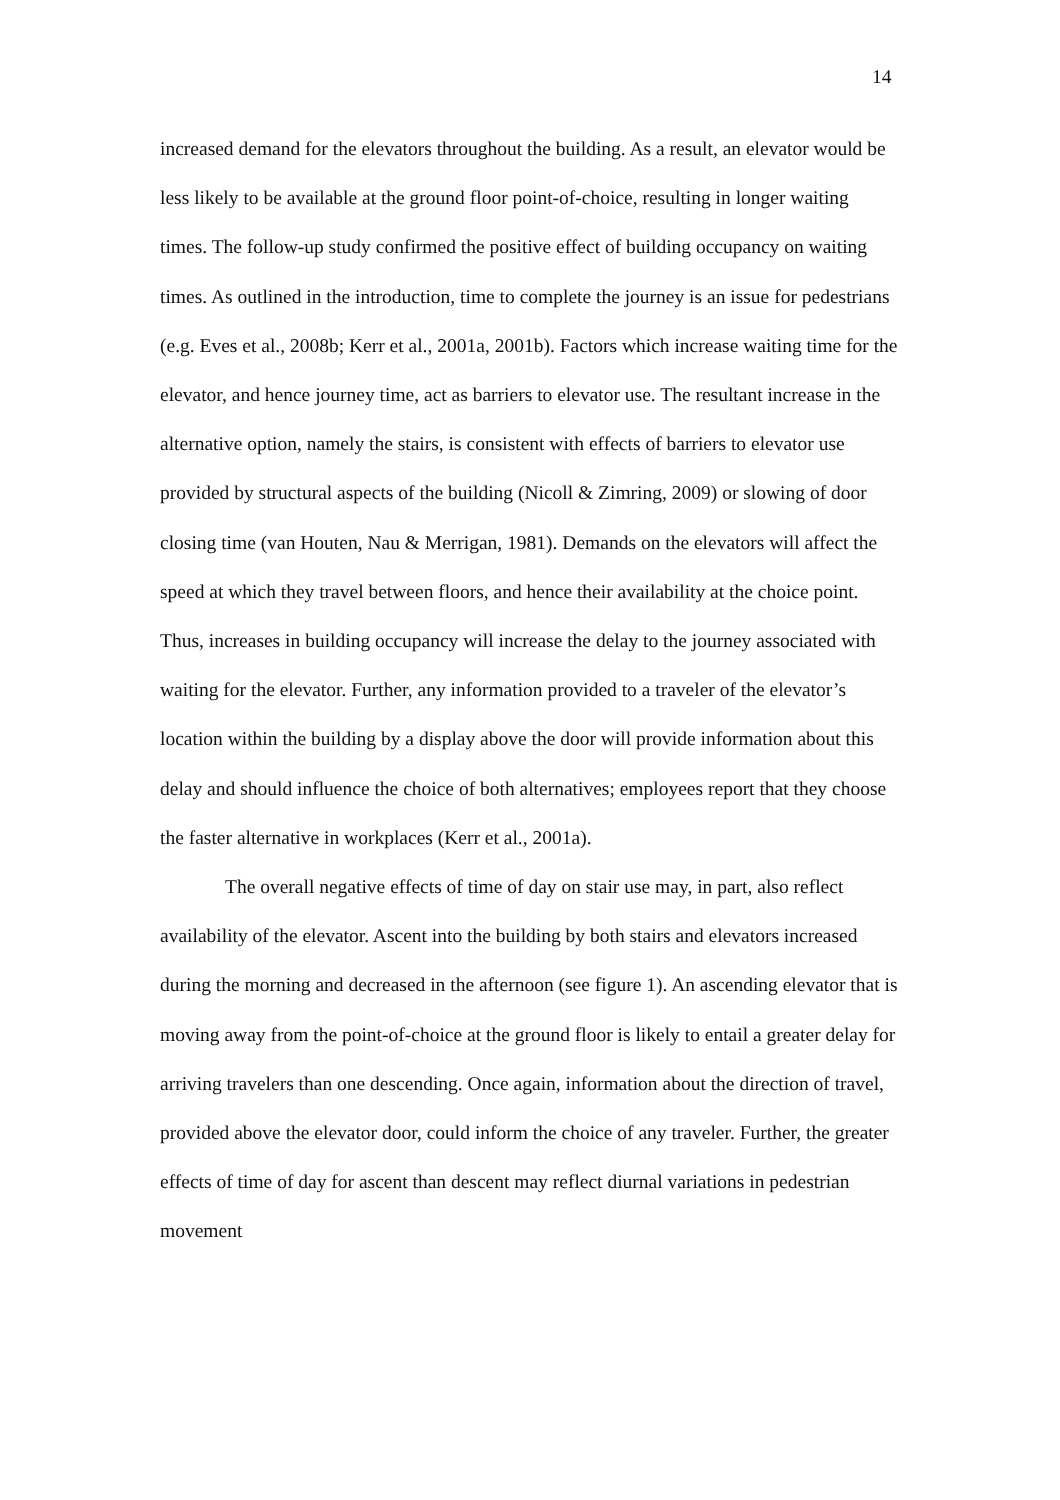14
increased demand for the elevators throughout the building. As a result, an elevator would be less likely to be available at the ground floor point-of-choice, resulting in longer waiting times. The follow-up study confirmed the positive effect of building occupancy on waiting times. As outlined in the introduction, time to complete the journey is an issue for pedestrians (e.g. Eves et al., 2008b; Kerr et al., 2001a, 2001b). Factors which increase waiting time for the elevator, and hence journey time, act as barriers to elevator use. The resultant increase in the alternative option, namely the stairs, is consistent with effects of barriers to elevator use provided by structural aspects of the building (Nicoll & Zimring, 2009) or slowing of door closing time (van Houten, Nau & Merrigan, 1981). Demands on the elevators will affect the speed at which they travel between floors, and hence their availability at the choice point. Thus, increases in building occupancy will increase the delay to the journey associated with waiting for the elevator. Further, any information provided to a traveler of the elevator’s location within the building by a display above the door will provide information about this delay and should influence the choice of both alternatives; employees report that they choose the faster alternative in workplaces (Kerr et al., 2001a).
The overall negative effects of time of day on stair use may, in part, also reflect availability of the elevator. Ascent into the building by both stairs and elevators increased during the morning and decreased in the afternoon (see figure 1). An ascending elevator that is moving away from the point-of-choice at the ground floor is likely to entail a greater delay for arriving travelers than one descending. Once again, information about the direction of travel, provided above the elevator door, could inform the choice of any traveler. Further, the greater effects of time of day for ascent than descent may reflect diurnal variations in pedestrian movement